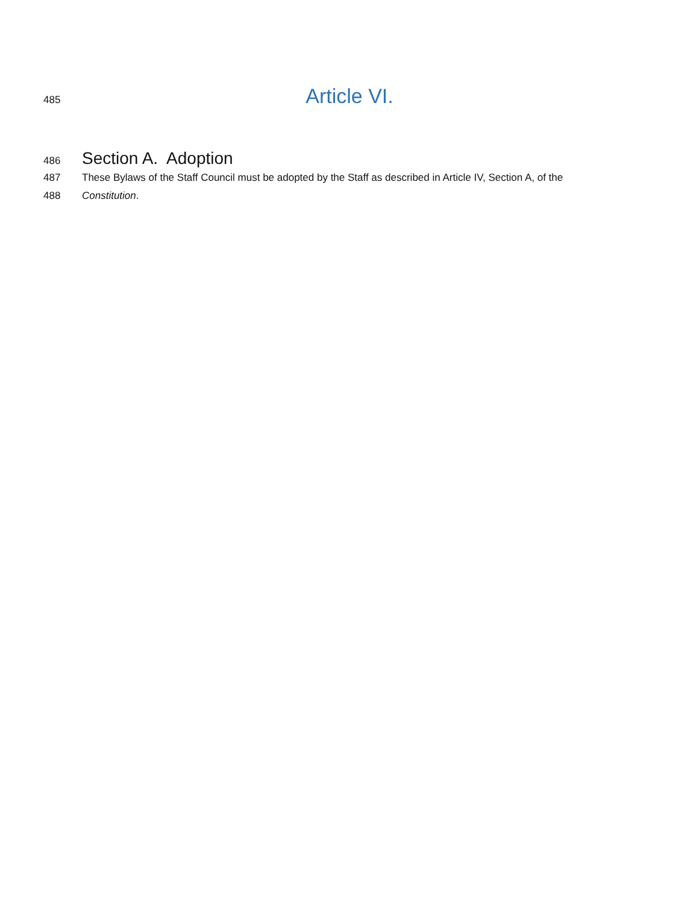485
Article VI.
486
Section A. Adoption
487 These Bylaws of the Staff Council must be adopted by the Staff as described in Article IV, Section A, of the
488 Constitution.